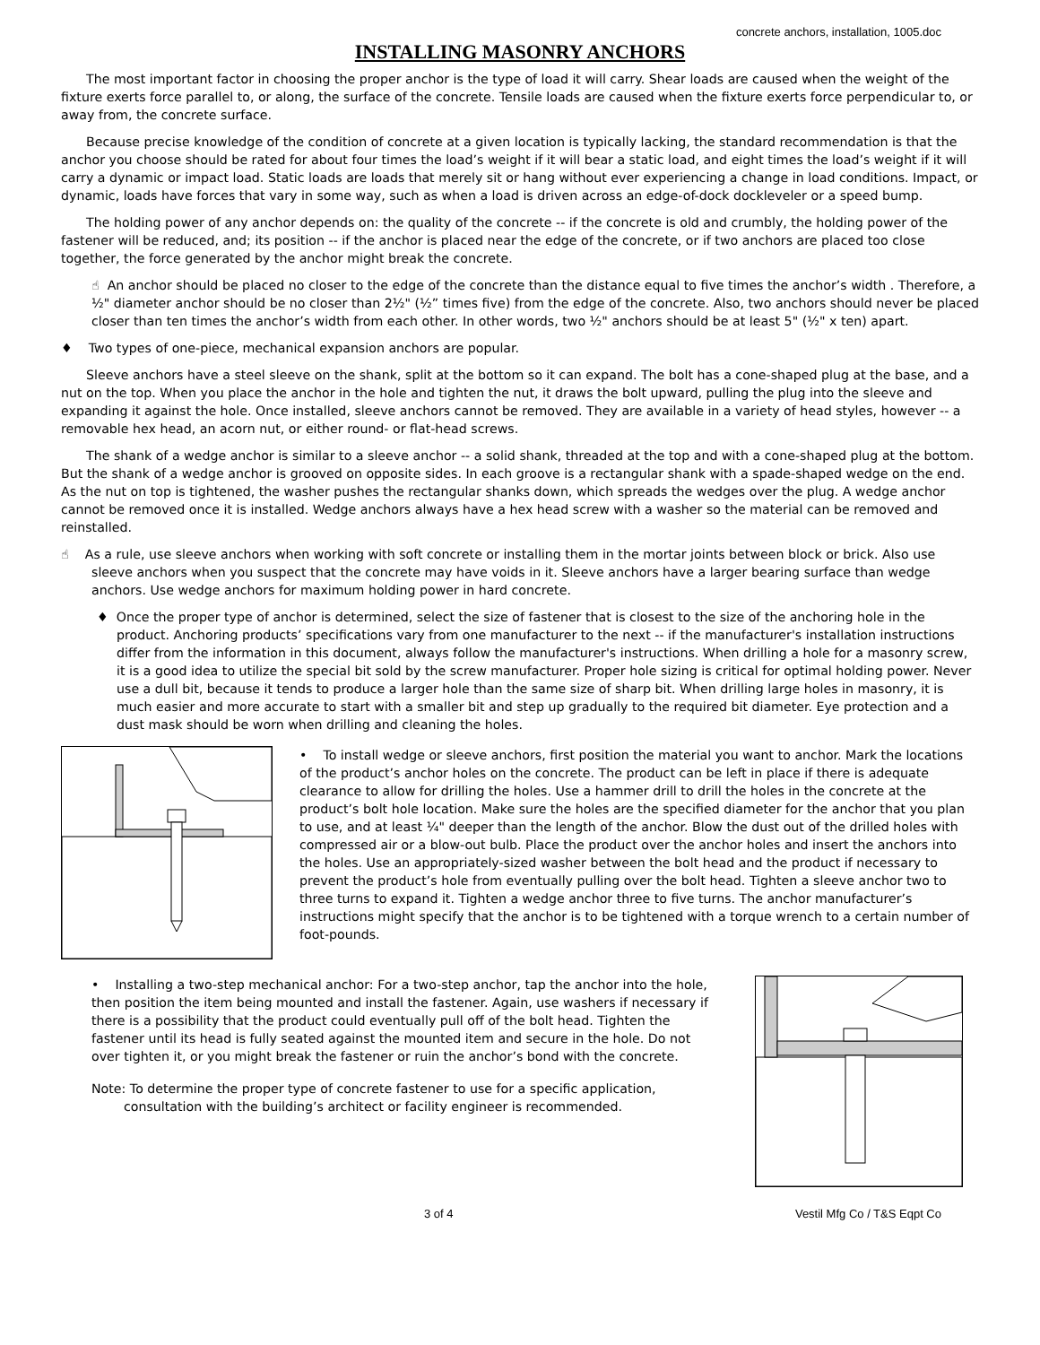concrete anchors, installation, 1005.doc
INSTALLING MASONRY ANCHORS
The most important factor in choosing the proper anchor is the type of load it will carry. Shear loads are caused when the weight of the fixture exerts force parallel to, or along, the surface of the concrete. Tensile loads are caused when the fixture exerts force perpendicular to, or away from, the concrete surface.
Because precise knowledge of the condition of concrete at a given location is typically lacking, the standard recommendation is that the anchor you choose should be rated for about four times the load’s weight if it will bear a static load, and eight times the load’s weight if it will carry a dynamic or impact load. Static loads are loads that merely sit or hang without ever experiencing a change in load conditions. Impact, or dynamic, loads have forces that vary in some way, such as when a load is driven across an edge-of-dock dockleveler or a speed bump.
The holding power of any anchor depends on: the quality of the concrete -- if the concrete is old and crumbly, the holding power of the fastener will be reduced, and; its position -- if the anchor is placed near the edge of the concrete, or if two anchors are placed too close together, the force generated by the anchor might break the concrete.
☝ An anchor should be placed no closer to the edge of the concrete than the distance equal to five times the anchor’s width . Therefore, a ½" diameter anchor should be no closer than 2½" (½” times five) from the edge of the concrete. Also, two anchors should never be placed closer than ten times the anchor’s width from each other. In other words, two ½" anchors should be at least 5" (½" x ten) apart.
♦ Two types of one-piece, mechanical expansion anchors are popular.
Sleeve anchors have a steel sleeve on the shank, split at the bottom so it can expand. The bolt has a cone-shaped plug at the base, and a nut on the top. When you place the anchor in the hole and tighten the nut, it draws the bolt upward, pulling the plug into the sleeve and expanding it against the hole. Once installed, sleeve anchors cannot be removed. They are available in a variety of head styles, however -- a removable hex head, an acorn nut, or either round- or flat-head screws.
The shank of a wedge anchor is similar to a sleeve anchor -- a solid shank, threaded at the top and with a cone-shaped plug at the bottom. But the shank of a wedge anchor is grooved on opposite sides. In each groove is a rectangular shank with a spade-shaped wedge on the end. As the nut on top is tightened, the washer pushes the rectangular shanks down, which spreads the wedges over the plug. A wedge anchor cannot be removed once it is installed. Wedge anchors always have a hex head screw with a washer so the material can be removed and reinstalled.
☝ As a rule, use sleeve anchors when working with soft concrete or installing them in the mortar joints between block or brick. Also use sleeve anchors when you suspect that the concrete may have voids in it. Sleeve anchors have a larger bearing surface than wedge anchors. Use wedge anchors for maximum holding power in hard concrete.
♦ Once the proper type of anchor is determined, select the size of fastener that is closest to the size of the anchoring hole in the product. Anchoring products’ specifications vary from one manufacturer to the next -- if the manufacturer's installation instructions differ from the information in this document, always follow the manufacturer's instructions. When drilling a hole for a masonry screw, it is a good idea to utilize the special bit sold by the screw manufacturer. Proper hole sizing is critical for optimal holding power. Never use a dull bit, because it tends to produce a larger hole than the same size of sharp bit. When drilling large holes in masonry, it is much easier and more accurate to start with a smaller bit and step up gradually to the required bit diameter. Eye protection and a dust mask should be worn when drilling and cleaning the holes.
• To install wedge or sleeve anchors, first position the material you want to anchor. Mark the locations of the product’s anchor holes on the concrete. The product can be left in place if there is adequate clearance to allow for drilling the holes. Use a hammer drill to drill the holes in the concrete at the product’s bolt hole location. Make sure the holes are the specified diameter for the anchor that you plan to use, and at least ¼" deeper than the length of the anchor. Blow the dust out of the drilled holes with compressed air or a blow-out bulb. Place the product over the anchor holes and insert the anchors into the holes. Use an appropriately-sized washer between the bolt head and the product if necessary to prevent the product’s hole from eventually pulling over the bolt head. Tighten a sleeve anchor two to three turns to expand it. Tighten a wedge anchor three to five turns. The anchor manufacturer’s instructions might specify that the anchor is to be tightened with a torque wrench to a certain number of foot-pounds.
• Installing a two-step mechanical anchor: For a two-step anchor, tap the anchor into the hole, then position the item being mounted and install the fastener. Again, use washers if necessary if there is a possibility that the product could eventually pull off of the bolt head. Tighten the fastener until its head is fully seated against the mounted item and secure in the hole. Do not over tighten it, or you might break the fastener or ruin the anchor’s bond with the concrete.
Note: To determine the proper type of concrete fastener to use for a specific application, consultation with the building’s architect or facility engineer is recommended.
3 of 4 Vestil Mfg Co / T&S Eqpt Co